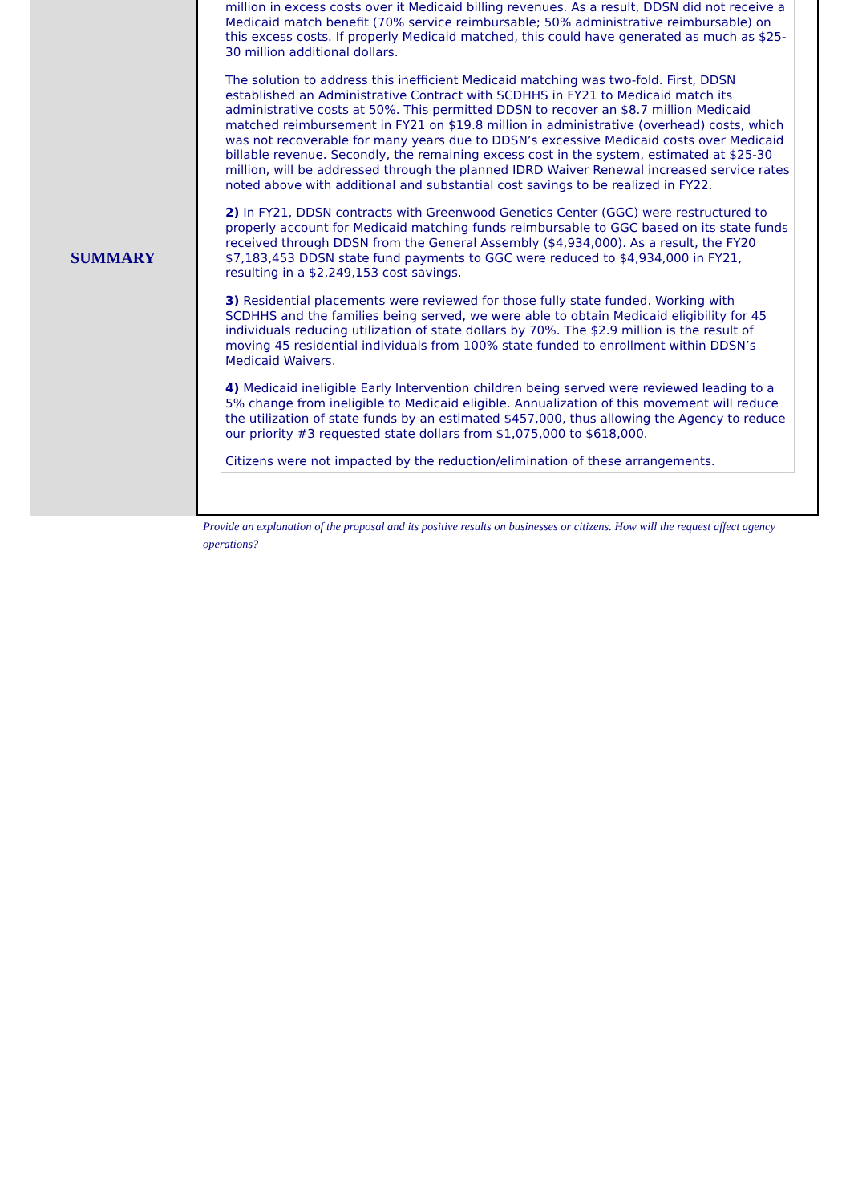SUMMARY
million in excess costs over it Medicaid billing revenues. As a result, DDSN did not receive a Medicaid match benefit (70% service reimbursable; 50% administrative reimbursable) on this excess costs. If properly Medicaid matched, this could have generated as much as $25-30 million additional dollars.
The solution to address this inefficient Medicaid matching was two-fold. First, DDSN established an Administrative Contract with SCDHHS in FY21 to Medicaid match its administrative costs at 50%. This permitted DDSN to recover an $8.7 million Medicaid matched reimbursement in FY21 on $19.8 million in administrative (overhead) costs, which was not recoverable for many years due to DDSN’s excessive Medicaid costs over Medicaid billable revenue. Secondly, the remaining excess cost in the system, estimated at $25-30 million, will be addressed through the planned IDRD Waiver Renewal increased service rates noted above with additional and substantial cost savings to be realized in FY22.
2) In FY21, DDSN contracts with Greenwood Genetics Center (GGC) were restructured to properly account for Medicaid matching funds reimbursable to GGC based on its state funds received through DDSN from the General Assembly ($4,934,000). As a result, the FY20 $7,183,453 DDSN state fund payments to GGC were reduced to $4,934,000 in FY21, resulting in a $2,249,153 cost savings.
3) Residential placements were reviewed for those fully state funded. Working with SCDHHS and the families being served, we were able to obtain Medicaid eligibility for 45 individuals reducing utilization of state dollars by 70%. The $2.9 million is the result of moving 45 residential individuals from 100% state funded to enrollment within DDSN’s Medicaid Waivers.
4) Medicaid ineligible Early Intervention children being served were reviewed leading to a 5% change from ineligible to Medicaid eligible. Annualization of this movement will reduce the utilization of state funds by an estimated $457,000, thus allowing the Agency to reduce our priority #3 requested state dollars from $1,075,000 to $618,000.
Citizens were not impacted by the reduction/elimination of these arrangements.
Provide an explanation of the proposal and its positive results on businesses or citizens. How will the request affect agency operations?